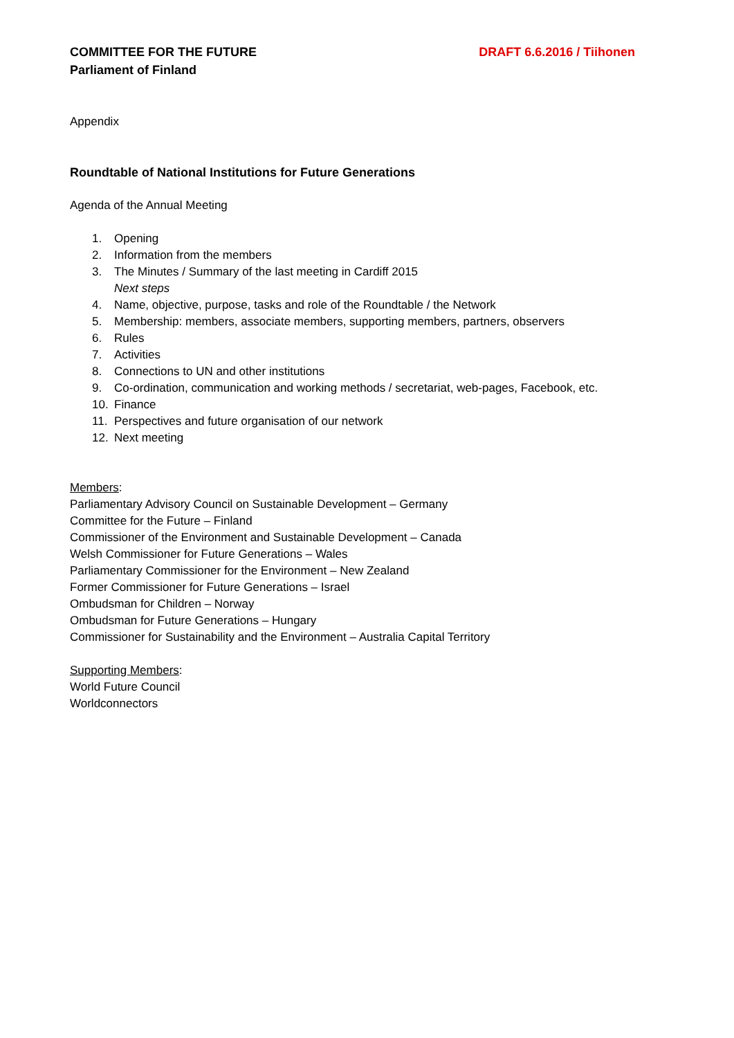COMMITTEE FOR THE FUTURE
Parliament of Finland
DRAFT 6.6.2016 / Tiihonen
Appendix
Roundtable of National Institutions for Future Generations
Agenda of the Annual Meeting
1. Opening
2. Information from the members
3. The Minutes / Summary of the last meeting in Cardiff 2015
Next steps
4. Name, objective, purpose, tasks and role of the Roundtable / the Network
5. Membership: members, associate members, supporting members, partners, observers
6. Rules
7. Activities
8. Connections to UN and other institutions
9. Co-ordination, communication and working methods / secretariat, web-pages, Facebook, etc.
10. Finance
11. Perspectives and future organisation of our network
12. Next meeting
Members:
Parliamentary Advisory Council on Sustainable Development – Germany
Committee for the Future – Finland
Commissioner of the Environment and Sustainable Development – Canada
Welsh Commissioner for Future Generations – Wales
Parliamentary Commissioner for the Environment – New Zealand
Former Commissioner for Future Generations – Israel
Ombudsman for Children – Norway
Ombudsman for Future Generations – Hungary
Commissioner for Sustainability and the Environment – Australia Capital Territory
Supporting Members:
World Future Council
Worldconnectors